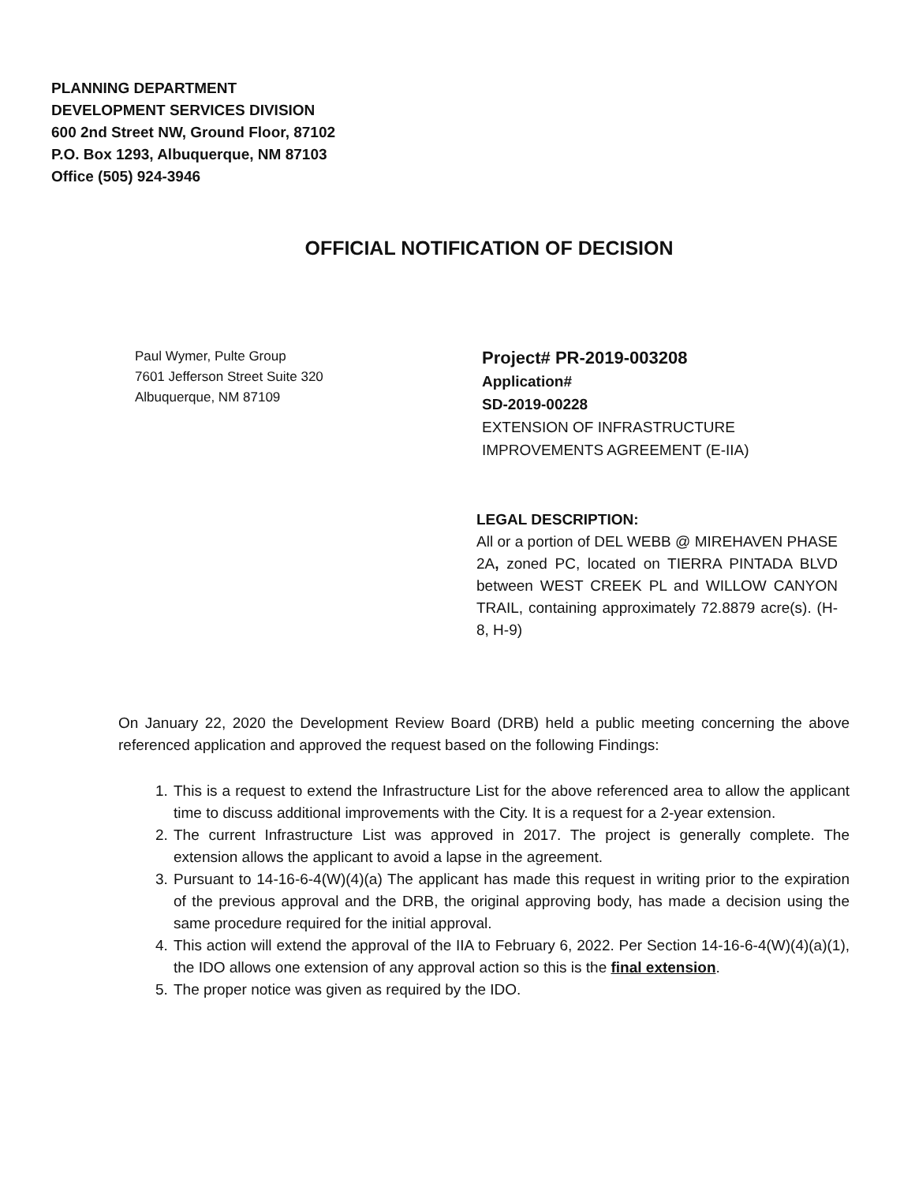PLANNING DEPARTMENT
DEVELOPMENT SERVICES DIVISION
600 2nd Street NW, Ground Floor, 87102
P.O. Box 1293, Albuquerque, NM 87103
Office (505) 924-3946
OFFICIAL NOTIFICATION OF DECISION
Paul Wymer, Pulte Group
7601 Jefferson Street Suite 320
Albuquerque, NM 87109
Project# PR-2019-003208
Application#
SD-2019-00228
EXTENSION OF INFRASTRUCTURE IMPROVEMENTS AGREEMENT (E-IIA)
LEGAL DESCRIPTION:
All or a portion of DEL WEBB @ MIREHAVEN PHASE 2A, zoned PC, located on TIERRA PINTADA BLVD between WEST CREEK PL and WILLOW CANYON TRAIL, containing approximately 72.8879 acre(s). (H-8, H-9)
On January 22, 2020 the Development Review Board (DRB) held a public meeting concerning the above referenced application and approved the request based on the following Findings:
1. This is a request to extend the Infrastructure List for the above referenced area to allow the applicant time to discuss additional improvements with the City. It is a request for a 2-year extension.
2. The current Infrastructure List was approved in 2017. The project is generally complete. The extension allows the applicant to avoid a lapse in the agreement.
3. Pursuant to 14-16-6-4(W)(4)(a) The applicant has made this request in writing prior to the expiration of the previous approval and the DRB, the original approving body, has made a decision using the same procedure required for the initial approval.
4. This action will extend the approval of the IIA to February 6, 2022. Per Section 14-16-6-4(W)(4)(a)(1), the IDO allows one extension of any approval action so this is the final extension.
5. The proper notice was given as required by the IDO.